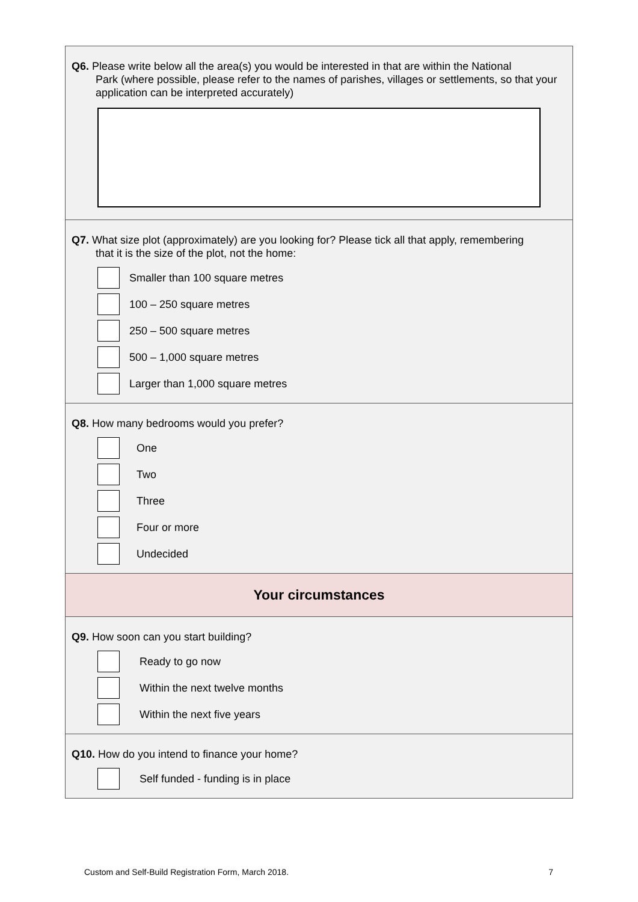Q6. Please write below all the area(s) you would be interested in that are within the National
Park (where possible, please refer to the names of parishes, villages or settlements, so that your application can be interpreted accurately)
Q7. What size plot (approximately) are you looking for? Please tick all that apply, remembering
that it is the size of the plot, not the home:
Smaller than 100 square metres
100 – 250 square metres
250 – 500 square metres
500 – 1,000 square metres
Larger than 1,000 square metres
Q8. How many bedrooms would you prefer?
One
Two
Three
Four or more
Undecided
Your circumstances
Q9. How soon can you start building?
Ready to go now
Within the next twelve months
Within the next five years
Q10. How do you intend to finance your home?
Self funded - funding is in place
Custom and Self-Build Registration Form, March 2018. 7